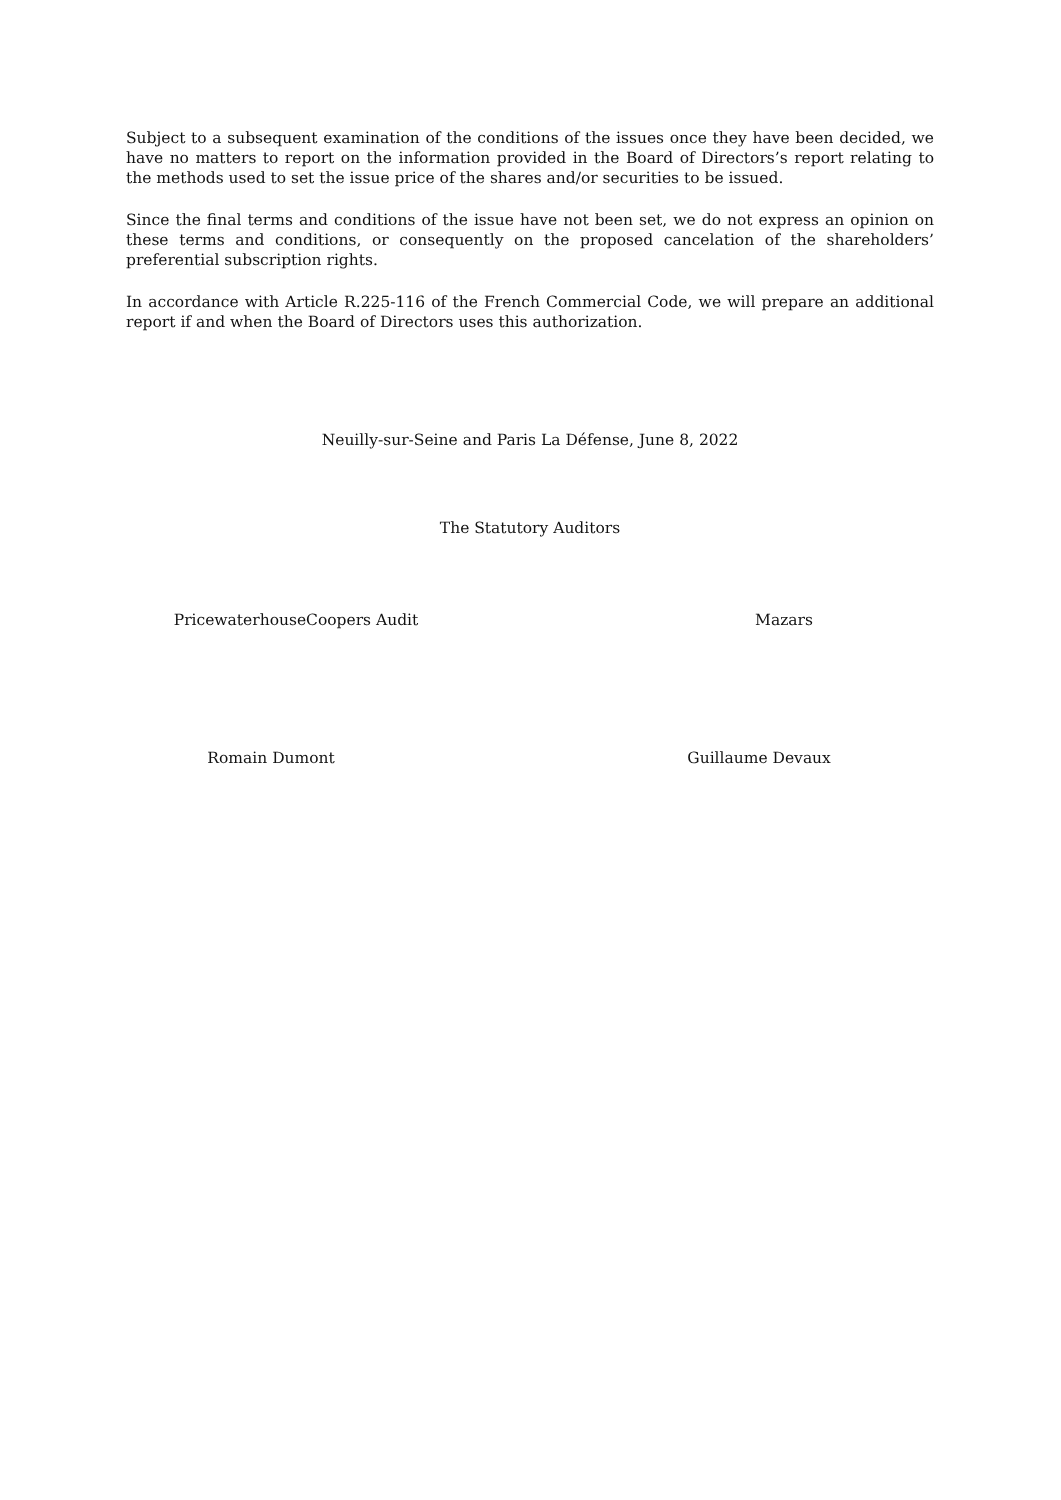Subject to a subsequent examination of the conditions of the issues once they have been decided, we have no matters to report on the information provided in the Board of Directors’s report relating to the methods used to set the issue price of the shares and/or securities to be issued.
Since the final terms and conditions of the issue have not been set, we do not express an opinion on these terms and conditions, or consequently on the proposed cancelation of the shareholders’ preferential subscription rights.
In accordance with Article R.225-116 of the French Commercial Code, we will prepare an additional report if and when the Board of Directors uses this authorization.
Neuilly-sur-Seine and Paris La Défense, June 8, 2022
The Statutory Auditors
PricewaterhouseCoopers Audit Mazars
Romain Dumont Guillaume Devaux